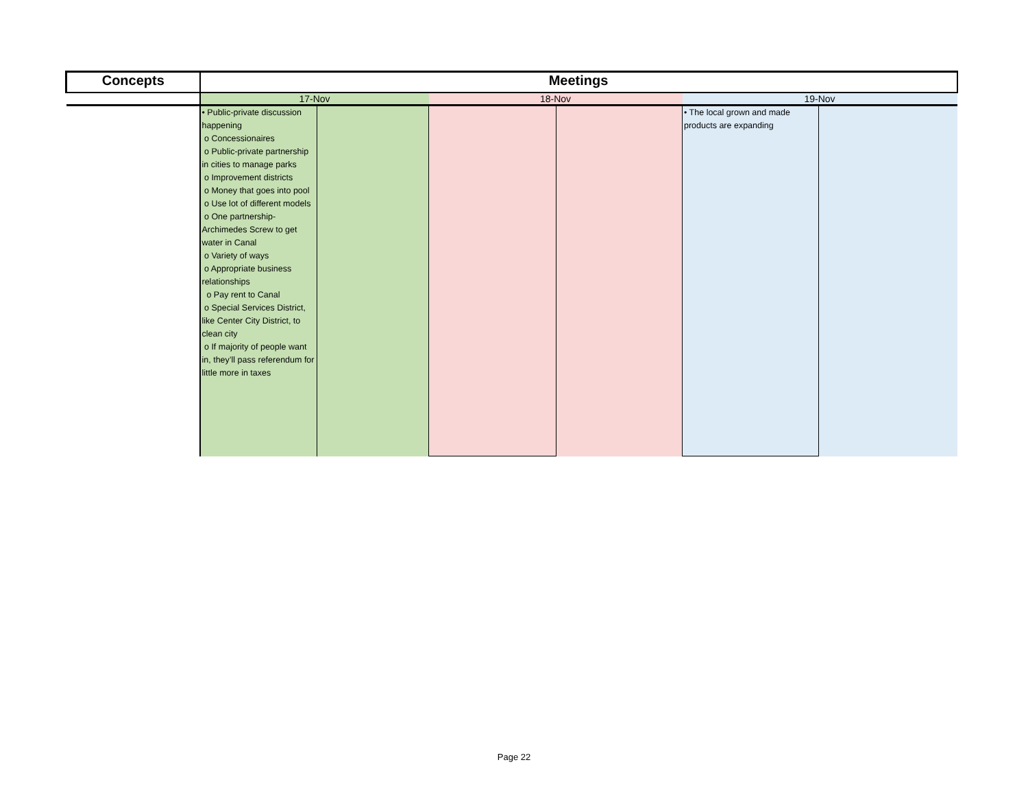| Concepts | Meetings | | | | | |
| --- | --- | --- | --- | --- | --- | --- |
| | 17-Nov | | 18-Nov | | 19-Nov | |
| | • Public-private discussion happening o Concessionaires o Public-private partnership in cities to manage parks o Improvement districts o Money that goes into pool o Use lot of different models o One partnership- Archimedes Screw to get water in Canal o Variety of ways o Appropriate business relationships o Pay rent to Canal o Special Services District, like Center City District, to clean city o If majority of people want in, they’ll pass referendum for little more in taxes | | | | • The local grown and made products are expanding | |
Page 22